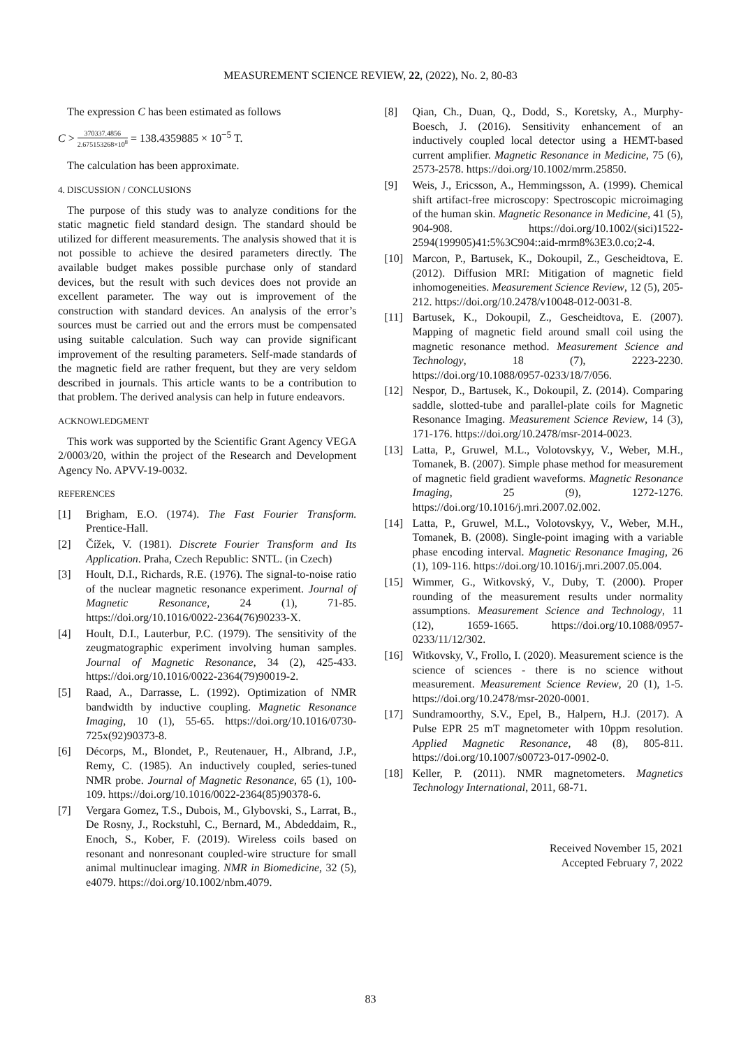MEASUREMENT SCIENCE REVIEW, 22, (2022), No. 2, 80-83
The expression C has been estimated as follows
C > 370337.4856 2.675153268×10<sup>8</sup> = 138.4359885 × 10<sup>−5</sup> T.
The calculation has been approximate.
4. DISCUSSION / CONCLUSIONS
The purpose of this study was to analyze conditions for the static magnetic field standard design. The standard should be utilized for different measurements. The analysis showed that it is not possible to achieve the desired parameters directly. The available budget makes possible purchase only of standard devices, but the result with such devices does not provide an excellent parameter. The way out is improvement of the construction with standard devices. An analysis of the error’s sources must be carried out and the errors must be compensated using suitable calculation. Such way can provide significant improvement of the resulting parameters. Self-made standards of the magnetic field are rather frequent, but they are very seldom described in journals. This article wants to be a contribution to that problem. The derived analysis can help in future endeavors.
ACKNOWLEDGMENT
This work was supported by the Scientific Grant Agency VEGA 2/0003/20, within the project of the Research and Development Agency No. APVV-19-0032.
REFERENCES
[1] Brigham, E.O. (1974). The Fast Fourier Transform. Prentice-Hall.
[2] Čížek, V. (1981). Discrete Fourier Transform and Its Application. Praha, Czech Republic: SNTL. (in Czech)
[3] Hoult, D.I., Richards, R.E. (1976). The signal-to-noise ratio of the nuclear magnetic resonance experiment. Journal of Magnetic Resonance, 24 (1), 71-85. https://doi.org/10.1016/0022-2364(76)90233-X.
[4] Hoult, D.I., Lauterbur, P.C. (1979). The sensitivity of the zeugmatographic experiment involving human samples. Journal of Magnetic Resonance, 34 (2), 425-433. https://doi.org/10.1016/0022-2364(79)90019-2.
[5] Raad, A., Darrasse, L. (1992). Optimization of NMR bandwidth by inductive coupling. Magnetic Resonance Imaging, 10 (1), 55-65. https://doi.org/10.1016/0730-725x(92)90373-8.
[6] Décorps, M., Blondet, P., Reutenauer, H., Albrand, J.P., Remy, C. (1985). An inductively coupled, series-tuned NMR probe. Journal of Magnetic Resonance, 65 (1), 100-109. https://doi.org/10.1016/0022-2364(85)90378-6.
[7] Vergara Gomez, T.S., Dubois, M., Glybovski, S., Larrat, B., De Rosny, J., Rockstuhl, C., Bernard, M., Abdeddaim, R., Enoch, S., Kober, F. (2019). Wireless coils based on resonant and nonresonant coupled‐wire structure for small animal multinuclear imaging. NMR in Biomedicine, 32 (5), e4079. https://doi.org/10.1002/nbm.4079.
[8] Qian, Ch., Duan, Q., Dodd, S., Koretsky, A., Murphy-Boesch, J. (2016). Sensitivity enhancement of an inductively coupled local detector using a HEMT-based current amplifier. Magnetic Resonance in Medicine, 75 (6), 2573-2578. https://doi.org/10.1002/mrm.25850.
[9] Weis, J., Ericsson, A., Hemmingsson, A. (1999). Chemical shift artifact-free microscopy: Spectroscopic microimaging of the human skin. Magnetic Resonance in Medicine, 41 (5), 904-908. https://doi.org/10.1002/(sici)1522-2594(199905)41:5%3C904::aid-mrm8%3E3.0.co;2-4.
[10] Marcon, P., Bartusek, K., Dokoupil, Z., Gescheidtova, E. (2012). Diffusion MRI: Mitigation of magnetic field inhomogeneities. Measurement Science Review, 12 (5), 205-212. https://doi.org/10.2478/v10048-012-0031-8.
[11] Bartusek, K., Dokoupil, Z., Gescheidtova, E. (2007). Mapping of magnetic field around small coil using the magnetic resonance method. Measurement Science and Technology, 18 (7), 2223-2230. https://doi.org/10.1088/0957-0233/18/7/056.
[12] Nespor, D., Bartusek, K., Dokoupil, Z. (2014). Comparing saddle, slotted-tube and parallel-plate coils for Magnetic Resonance Imaging. Measurement Science Review, 14 (3), 171-176. https://doi.org/10.2478/msr-2014-0023.
[13] Latta, P., Gruwel, M.L., Volotovskyy, V., Weber, M.H., Tomanek, B. (2007). Simple phase method for measurement of magnetic field gradient waveforms. Magnetic Resonance Imaging, 25 (9), 1272-1276. https://doi.org/10.1016/j.mri.2007.02.002.
[14] Latta, P., Gruwel, M.L., Volotovskyy, V., Weber, M.H., Tomanek, B. (2008). Single-point imaging with a variable phase encoding interval. Magnetic Resonance Imaging, 26 (1), 109-116. https://doi.org/10.1016/j.mri.2007.05.004.
[15] Wimmer, G., Witkovský, V., Duby, T. (2000). Proper rounding of the measurement results under normality assumptions. Measurement Science and Technology, 11 (12), 1659-1665. https://doi.org/10.1088/0957-0233/11/12/302.
[16] Witkovsky, V., Frollo, I. (2020). Measurement science is the science of sciences - there is no science without measurement. Measurement Science Review, 20 (1), 1-5. https://doi.org/10.2478/msr-2020-0001.
[17] Sundramoorthy, S.V., Epel, B., Halpern, H.J. (2017). A Pulse EPR 25 mT magnetometer with 10ppm resolution. Applied Magnetic Resonance, 48 (8), 805-811. https://doi.org/10.1007/s00723-017-0902-0.
[18] Keller, P. (2011). NMR magnetometers. Magnetics Technology International, 2011, 68-71.
Received November 15, 2021
Accepted February 7, 2022
83